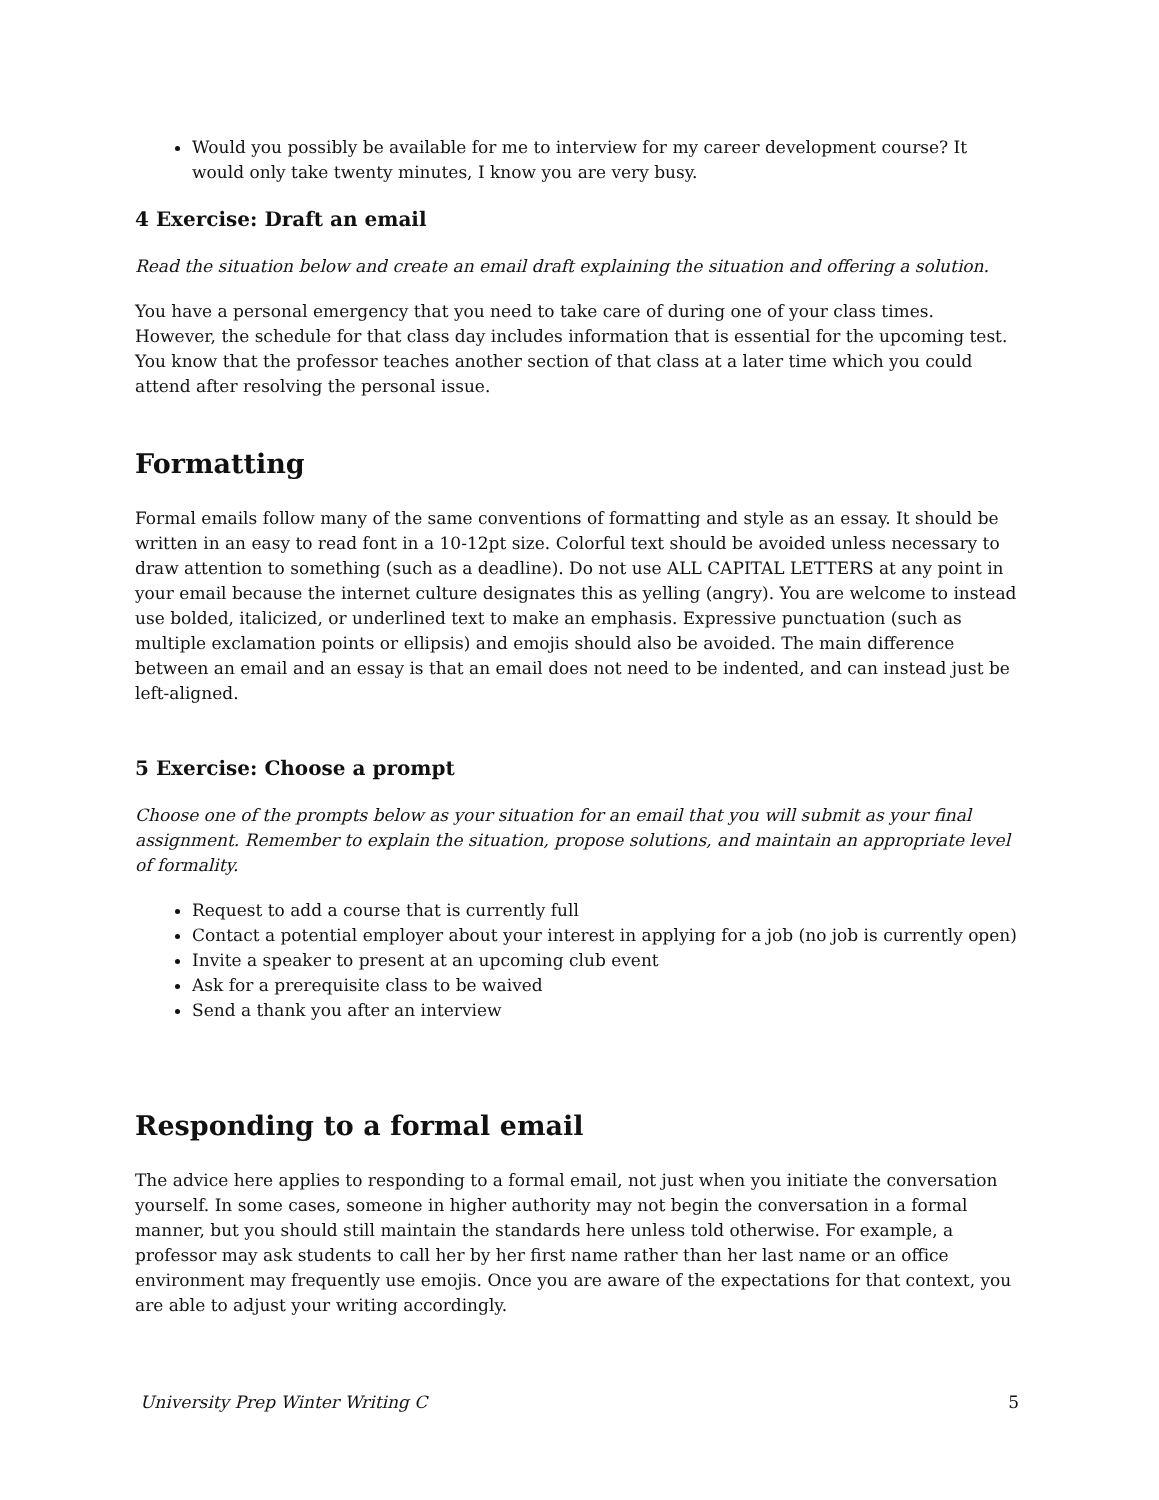Would you possibly be available for me to interview for my career development course? It would only take twenty minutes, I know you are very busy.
4 Exercise: Draft an email
Read the situation below and create an email draft explaining the situation and offering a solution.
You have a personal emergency that you need to take care of during one of your class times. However, the schedule for that class day includes information that is essential for the upcoming test. You know that the professor teaches another section of that class at a later time which you could attend after resolving the personal issue.
Formatting
Formal emails follow many of the same conventions of formatting and style as an essay. It should be written in an easy to read font in a 10-12pt size. Colorful text should be avoided unless necessary to draw attention to something (such as a deadline). Do not use ALL CAPITAL LETTERS at any point in your email because the internet culture designates this as yelling (angry). You are welcome to instead use bolded, italicized, or underlined text to make an emphasis. Expressive punctuation (such as multiple exclamation points or ellipsis) and emojis should also be avoided. The main difference between an email and an essay is that an email does not need to be indented, and can instead just be left-aligned.
5 Exercise: Choose a prompt
Choose one of the prompts below as your situation for an email that you will submit as your final assignment. Remember to explain the situation, propose solutions, and maintain an appropriate level of formality.
Request to add a course that is currently full
Contact a potential employer about your interest in applying for a job (no job is currently open)
Invite a speaker to present at an upcoming club event
Ask for a prerequisite class to be waived
Send a thank you after an interview
Responding to a formal email
The advice here applies to responding to a formal email, not just when you initiate the conversation yourself. In some cases, someone in higher authority may not begin the conversation in a formal manner, but you should still maintain the standards here unless told otherwise. For example, a professor may ask students to call her by her first name rather than her last name or an office environment may frequently use emojis. Once you are aware of the expectations for that context, you are able to adjust your writing accordingly.
University Prep Winter Writing C 5